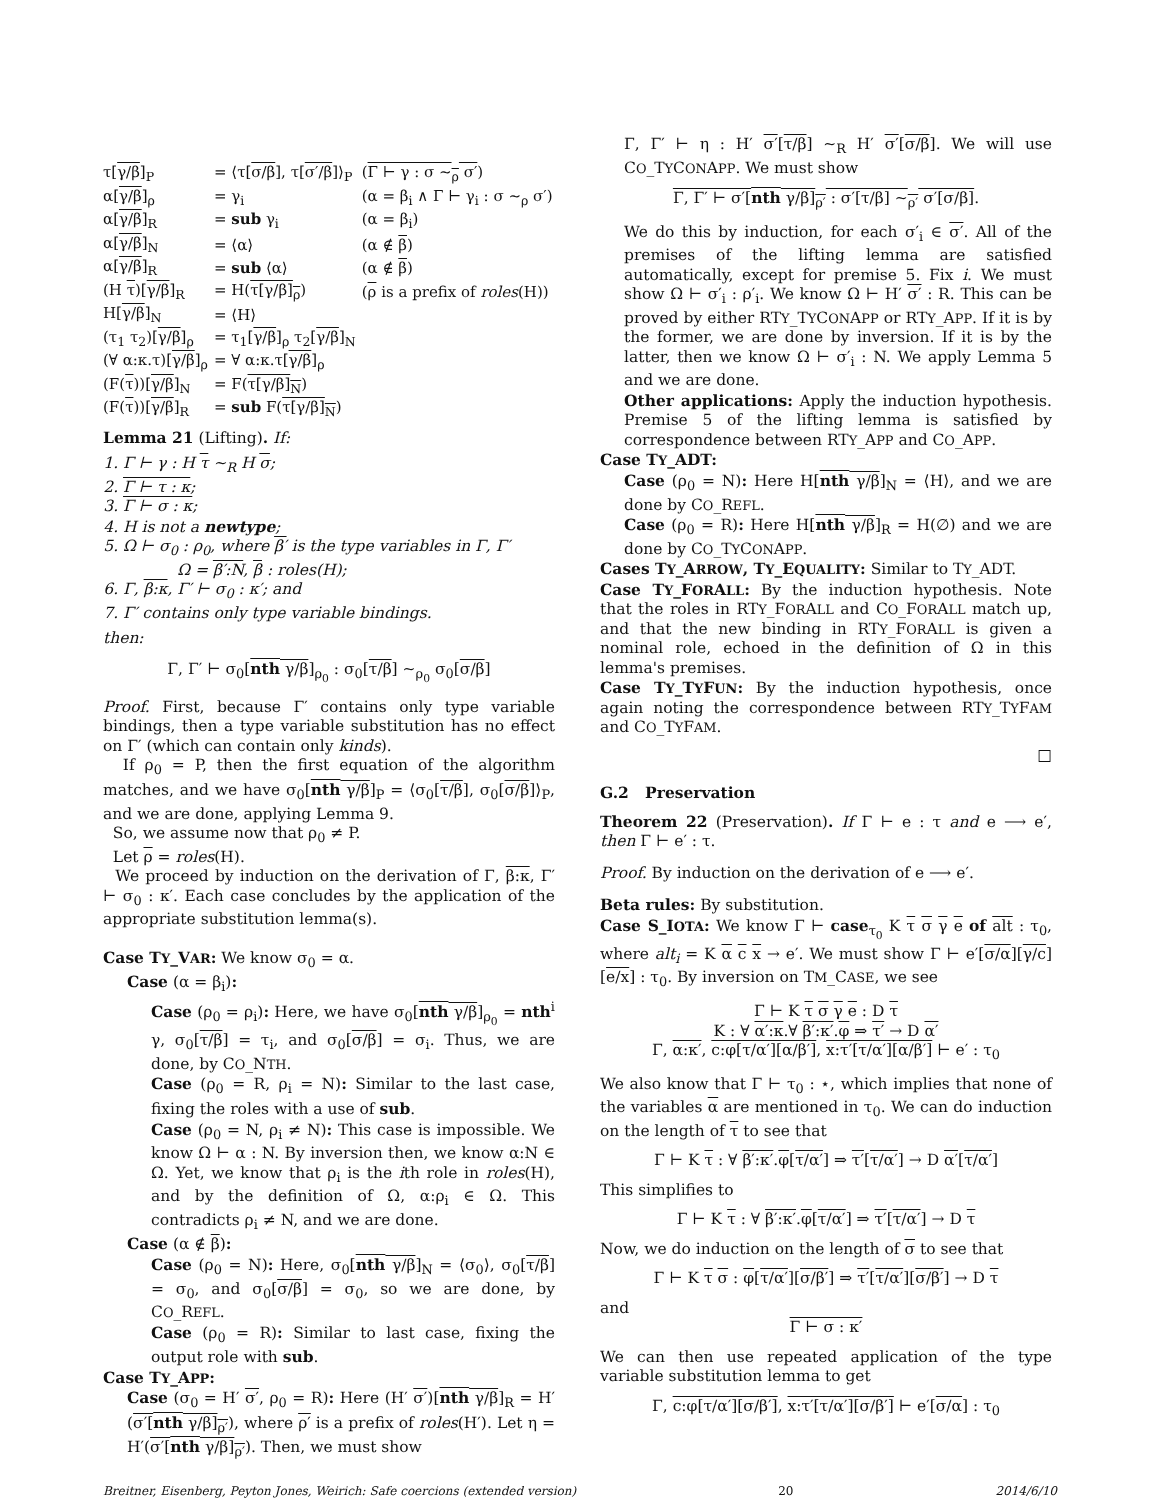| τ[ γ/β ]<sub>P</sub> | = ⟨τ[ σ/β ], τ[ σ′/β ]⟩<sub>P</sub> | ( Γ ⊢ γ : σ ∼<sub>ρ</sub> σ′ ) |
| α[ γ/β ]<sub>ρ</sub> | = γ<sub>i</sub> | (α = β<sub>i</sub> ∧ Γ ⊢ γ<sub>i</sub> : σ ∼<sub>ρ</sub> σ′) |
| α[ γ/β ]<sub>R</sub> | = sub γ<sub>i</sub> | (α = β<sub>i</sub>) |
| α[ γ/β ]<sub>N</sub> | = ⟨α⟩ | (α ∉ β ) |
| α[ γ/β ]<sub>R</sub> | = sub ⟨α⟩ | (α ∉ β ) |
| (H τ )[ γ/β ]<sub>R</sub> | = H( τ[γ/β]<sub>ρ</sub> ) | ( ρ is a prefix of roles (H)) |
| H[ γ/β ]<sub>N</sub> | = ⟨H⟩ | |
| (τ<sub>1</sub> τ<sub>2</sub>)[ γ/β ]<sub>ρ</sub> | = τ<sub>1</sub>[ γ/β ]<sub>ρ</sub> τ<sub>2</sub>[ γ/β ]<sub>N</sub> | |
| (∀ α:κ.τ)[ γ/β ]<sub>ρ</sub> | = ∀ α:κ.τ[ γ/β ]<sub>ρ</sub> | |
| (F( τ ))[ γ/β ]<sub>N</sub> | = F( τ[γ/β]<sub>N</sub> ) | |
| (F( τ ))[ γ/β ]<sub>R</sub> | = sub F( τ[γ/β]<sub>N</sub> ) | |
Lemma 21 (Lifting). If:
1. Γ ⊢ γ : H τ ∼<sub>R</sub> H σ;
2. Γ ⊢ τ : κ;
3. Γ ⊢ σ : κ;
4. H is not a newtype;
5. Ω ⊢ σ<sub>0</sub> : ρ<sub>0</sub>, where β′ is the type variables in Γ, Γ′
Ω = β′:N, β : roles(H);
6. Γ, β:κ, Γ′ ⊢ σ<sub>0</sub> : κ′; and
7. Γ′ contains only type variable bindings.
then:
Γ, Γ′ ⊢ σ<sub>0</sub>[nth γ/β]<sub>ρ<sub>0</sub></sub> : σ<sub>0</sub>[τ/β] ∼<sub>ρ<sub>0</sub></sub> σ<sub>0</sub>[σ/β]
Proof. First, because Γ′ contains only type variable bindings, then a type variable substitution has no effect on Γ′ (which can contain only kinds).
If ρ<sub>0</sub> = P, then the first equation of the algorithm matches, and we have σ<sub>0</sub>[nth γ/β]<sub>P</sub> = ⟨σ<sub>0</sub>[τ/β], σ<sub>0</sub>[σ/β]⟩<sub>P</sub>, and we are done, applying Lemma 9.
So, we assume now that ρ<sub>0</sub> ≠ P.
Let ρ = roles(H).
We proceed by induction on the derivation of Γ, β:κ, Γ′ ⊢ σ<sub>0</sub> : κ′. Each case concludes by the application of the appropriate substitution lemma(s).
Case TY_VAR: We know σ<sub>0</sub> = α.
Case (α = β<sub>i</sub>):
Case (ρ<sub>0</sub> = ρ<sub>i</sub>): Here, we have σ<sub>0</sub>[nth γ/β]<sub>ρ<sub>0</sub></sub> = nth<sup>i</sup> γ, σ<sub>0</sub>[τ/β] = τ<sub>i</sub>, and σ<sub>0</sub>[σ/β] = σ<sub>i</sub>. Thus, we are done, by CO_NTH.
Case (ρ<sub>0</sub> = R, ρ<sub>i</sub> = N): Similar to the last case, fixing the roles with a use of sub.
Case (ρ<sub>0</sub> = N, ρ<sub>i</sub> ≠ N): This case is impossible. We know Ω ⊢ α : N. By inversion then, we know α:N ∈ Ω. Yet, we know that ρ<sub>i</sub> is the ith role in roles(H), and by the definition of Ω, α:ρ<sub>i</sub> ∈ Ω. This contradicts ρ<sub>i</sub> ≠ N, and we are done.
Case (α ∉ β):
Case (ρ<sub>0</sub> = N): Here, σ<sub>0</sub>[nth γ/β]<sub>N</sub> = ⟨σ<sub>0</sub>⟩, σ<sub>0</sub>[τ/β] = σ<sub>0</sub>, and σ<sub>0</sub>[σ/β] = σ<sub>0</sub>, so we are done, by CO_REFL.
Case (ρ<sub>0</sub> = R): Similar to last case, fixing the output role with sub.
Case TY_APP:
Case (σ<sub>0</sub> = H′ σ′, ρ<sub>0</sub> = R): Here (H′ σ′)[nth γ/β]<sub>R</sub> = H′(σ′[nth γ/β]<sub>ρ′</sub>), where ρ′ is a prefix of roles(H′). Let η = H′(σ′[nth γ/β]<sub>ρ′</sub>). Then, we must show
Γ, Γ′ ⊢ η : H′ σ′[τ/β] ∼<sub>R</sub> H′ σ′[σ/β]. We will use CO_TYCONAPP. We must show
Γ, Γ′ ⊢ σ′[nth γ/β]<sub>ρ′</sub> : σ′[τ/β] ∼<sub>ρ′</sub> σ′[σ/β].
We do this by induction, for each σ′<sub>i</sub> ∈ σ′. All of the premises of the lifting lemma are satisfied automatically, except for premise 5. Fix i. We must show Ω ⊢ σ′<sub>i</sub> : ρ′<sub>i</sub>. We know Ω ⊢ H′ σ′ : R. This can be proved by either RTY_TYCONAPP or RTY_APP. If it is by the former, we are done by inversion. If it is by the latter, then we know Ω ⊢ σ′<sub>i</sub> : N. We apply Lemma 5 and we are done.
Other applications: Apply the induction hypothesis. Premise 5 of the lifting lemma is satisfied by correspondence between RTY_APP and CO_APP.
Case TY_ADT:
Case (ρ<sub>0</sub> = N): Here H[nth γ/β]<sub>N</sub> = ⟨H⟩, and we are done by CO_REFL.
Case (ρ<sub>0</sub> = R): Here H[nth γ/β]<sub>R</sub> = H(∅) and we are done by CO_TYCONAPP.
Cases TY_ARROW, TY_EQUALITY: Similar to TY_ADT.
Case TY_FORALL: By the induction hypothesis. Note that the roles in RTY_FORALL and CO_FORALL match up, and that the new binding in RTY_FORALL is given a nominal role, echoed in the definition of Ω in this lemma's premises.
Case TY_TYFUN: By the induction hypothesis, once again noting the correspondence between RTY_TYFAM and CO_TYFAM.
□
G.2 Preservation
Theorem 22 (Preservation). If Γ ⊢ e : τ and e ⟶ e′, then Γ ⊢ e′ : τ.
Proof. By induction on the derivation of e ⟶ e′.
Beta rules: By substitution.
Case S_IOTA: We know Γ ⊢ case<sub>τ<sub>0</sub></sub> K τ σ γ e of alt : τ<sub>0</sub>, where alt<sub>i</sub> = K α c x → e′. We must show Γ ⊢ e′[σ/α][γ/c][e/x] : τ<sub>0</sub>. By inversion on TM_CASE, we see
Γ ⊢ K τ σ γ e : D τ
K : ∀ α′:κ.∀ β′:κ′.φ ⇒ τ′ → D α′
Γ, α:κ′, c:φ[τ/α′][α/β′], x:τ′[τ/α′][α/β′] ⊢ e′ : τ<sub>0</sub>
We also know that Γ ⊢ τ<sub>0</sub> : ⋆, which implies that none of the variables α are mentioned in τ<sub>0</sub>. We can do induction on the length of τ to see that
Γ ⊢ K τ : ∀ β′:κ′.φ[τ/α′] ⇒ τ′[τ/α′] → D α′[τ/α′]
This simplifies to
Γ ⊢ K τ : ∀ β′:κ′.φ[τ/α′] ⇒ τ′[τ/α′] → D τ
Now, we do induction on the length of σ to see that
Γ ⊢ K τ σ : φ[τ/α′][σ/β′] ⇒ τ′[τ/α′][σ/β′] → D τ
and
Γ ⊢ σ : κ′
We can then use repeated application of the type variable substitution lemma to get
Γ, c:φ[τ/α′][σ/β′], x:τ′[τ/α′][σ/β′] ⊢ e′[σ/α] : τ<sub>0</sub>
Breitner, Eisenberg, Peyton Jones, Weirich: Safe coercions (extended version) 20 2014/6/10